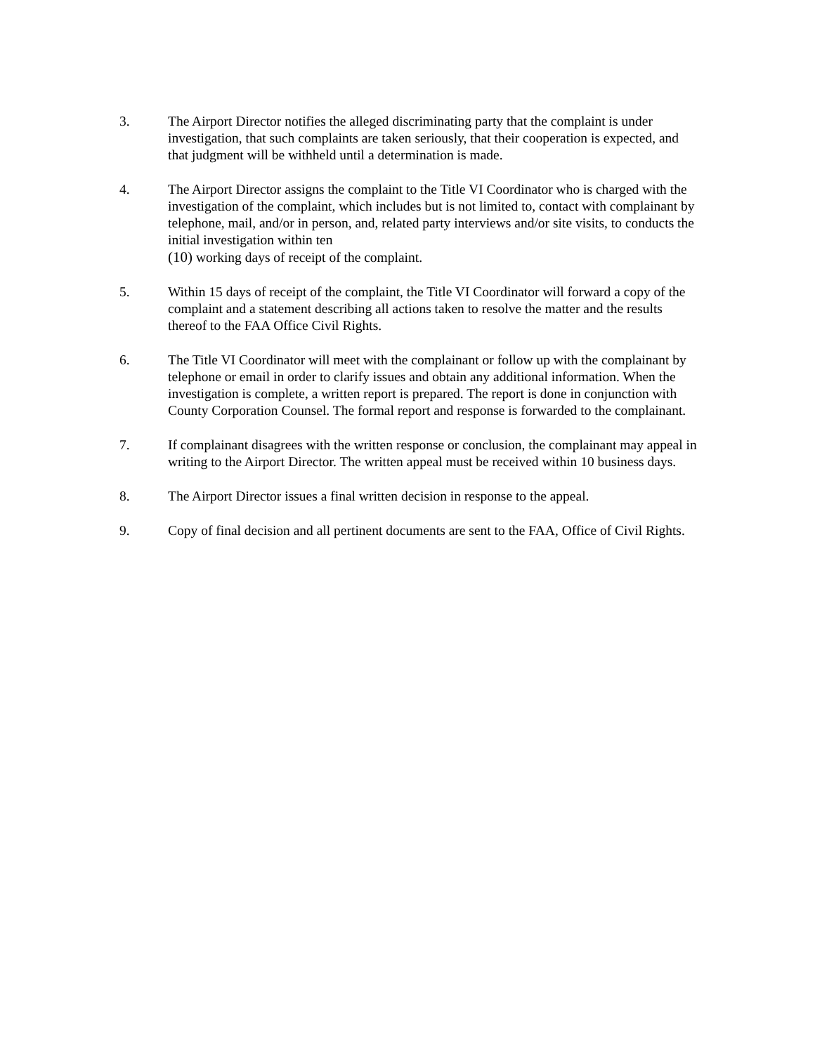3. The Airport Director notifies the alleged discriminating party that the complaint is under investigation, that such complaints are taken seriously, that their cooperation is expected, and that judgment will be withheld until a determination is made.
4. The Airport Director assigns the complaint to the Title VI Coordinator who is charged with the investigation of the complaint, which includes but is not limited to, contact with complainant by telephone, mail, and/or in person, and, related party interviews and/or site visits, to conducts the initial investigation within ten
(10) working days of receipt of the complaint.
5. Within 15 days of receipt of the complaint, the Title VI Coordinator will forward a copy of the complaint and a statement describing all actions taken to resolve the matter and the results thereof to the FAA Office Civil Rights.
6. The Title VI Coordinator will meet with the complainant or follow up with the complainant by telephone or email in order to clarify issues and obtain any additional information. When the investigation is complete, a written report is prepared. The report is done in conjunction with County Corporation Counsel. The formal report and response is forwarded to the complainant.
7. If complainant disagrees with the written response or conclusion, the complainant may appeal in writing to the Airport Director. The written appeal must be received within 10 business days.
8. The Airport Director issues a final written decision in response to the appeal.
9. Copy of final decision and all pertinent documents are sent to the FAA, Office of Civil Rights.